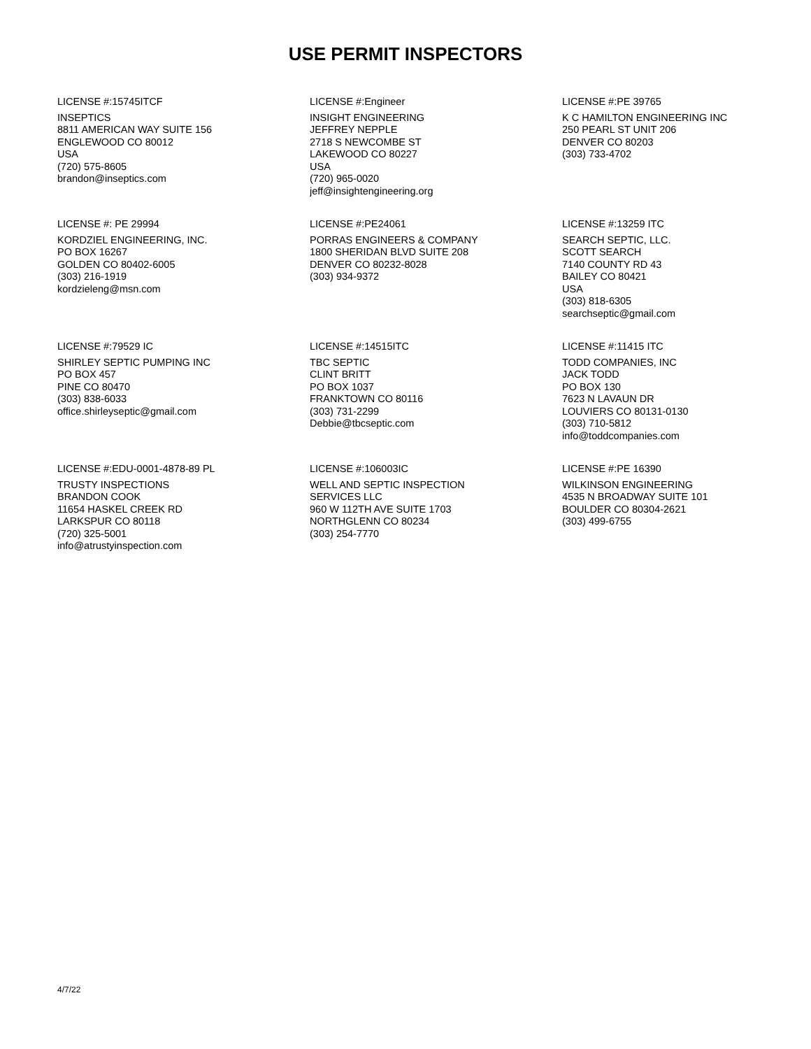USE PERMIT INSPECTORS
LICENSE #:15745ITCF
INSEPTICS
8811 AMERICAN WAY SUITE 156
ENGLEWOOD CO 80012
USA
(720) 575-8605
brandon@inseptics.com
LICENSE #:Engineer
INSIGHT ENGINEERING
JEFFREY NEPPLE
2718 S NEWCOMBE ST
LAKEWOOD CO 80227
USA
(720) 965-0020
jeff@insightengineering.org
LICENSE #:PE 39765
K C HAMILTON ENGINEERING INC
250 PEARL ST UNIT 206
DENVER CO 80203
(303) 733-4702
LICENSE #: PE 29994
KORDZIEL ENGINEERING, INC.
PO BOX 16267
GOLDEN CO 80402-6005
(303) 216-1919
kordzieleng@msn.com
LICENSE #:PE24061
PORRAS ENGINEERS & COMPANY
1800 SHERIDAN BLVD SUITE 208
DENVER CO 80232-8028
(303) 934-9372
LICENSE #:13259 ITC
SEARCH SEPTIC, LLC.
SCOTT SEARCH
7140 COUNTY RD 43
BAILEY CO 80421
USA
(303) 818-6305
searchseptic@gmail.com
LICENSE #:79529 IC
SHIRLEY SEPTIC PUMPING INC
PO BOX 457
PINE CO 80470
(303) 838-6033
office.shirleyseptic@gmail.com
LICENSE #:14515ITC
TBC SEPTIC
CLINT BRITT
PO BOX 1037
FRANKTOWN CO 80116
(303) 731-2299
Debbie@tbcseptic.com
LICENSE #:11415 ITC
TODD COMPANIES, INC
JACK TODD
PO BOX 130
7623 N LAVAUN DR
LOUVIERS CO 80131-0130
(303) 710-5812
info@toddcompanies.com
LICENSE #:EDU-0001-4878-89 PL
TRUSTY INSPECTIONS
BRANDON COOK
11654 HASKEL CREEK RD
LARKSPUR CO 80118
(720) 325-5001
info@atrustyinspection.com
LICENSE #:106003IC
WELL AND SEPTIC INSPECTION
SERVICES LLC
960 W 112TH AVE SUITE 1703
NORTHGLENN CO 80234
(303) 254-7770
LICENSE #:PE 16390
WILKINSON ENGINEERING
4535 N BROADWAY SUITE 101
BOULDER CO 80304-2621
(303) 499-6755
4/7/22